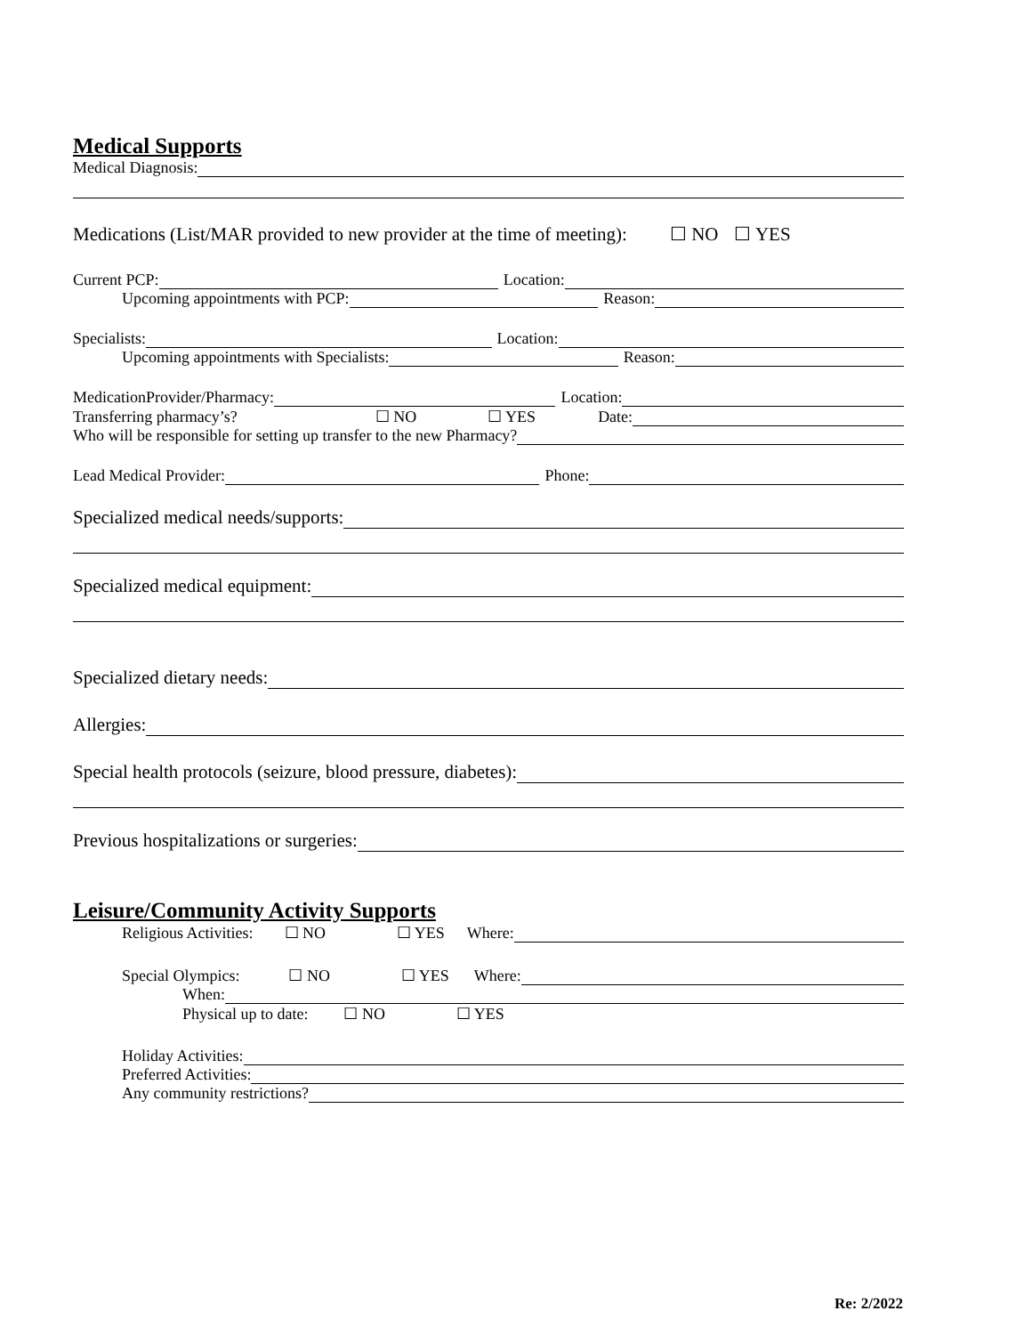Medical Supports
Medical Diagnosis:
Medications (List/MAR provided to new provider at the time of meeting): ☐ NO ☐ YES
Current PCP: Location:
Upcoming appointments with PCP: Reason:
Specialists: Location:
Upcoming appointments with Specialists: Reason:
MedicationProvider/Pharmacy: Location:
Transferring pharmacy’s? ☐ NO ☐ YES Date:
Who will be responsible for setting up transfer to the new Pharmacy?
Lead Medical Provider: Phone:
Specialized medical needs/supports:
Specialized medical equipment:
Specialized dietary needs:
Allergies:
Special health protocols (seizure, blood pressure, diabetes):
Previous hospitalizations or surgeries:
Leisure/Community Activity Supports
Religious Activities: ☐ NO ☐ YES Where:
Special Olympics: ☐ NO ☐ YES Where:
When:
Physical up to date: ☐ NO ☐ YES
Holiday Activities:
Preferred Activities:
Any community restrictions?
Re: 2/2022